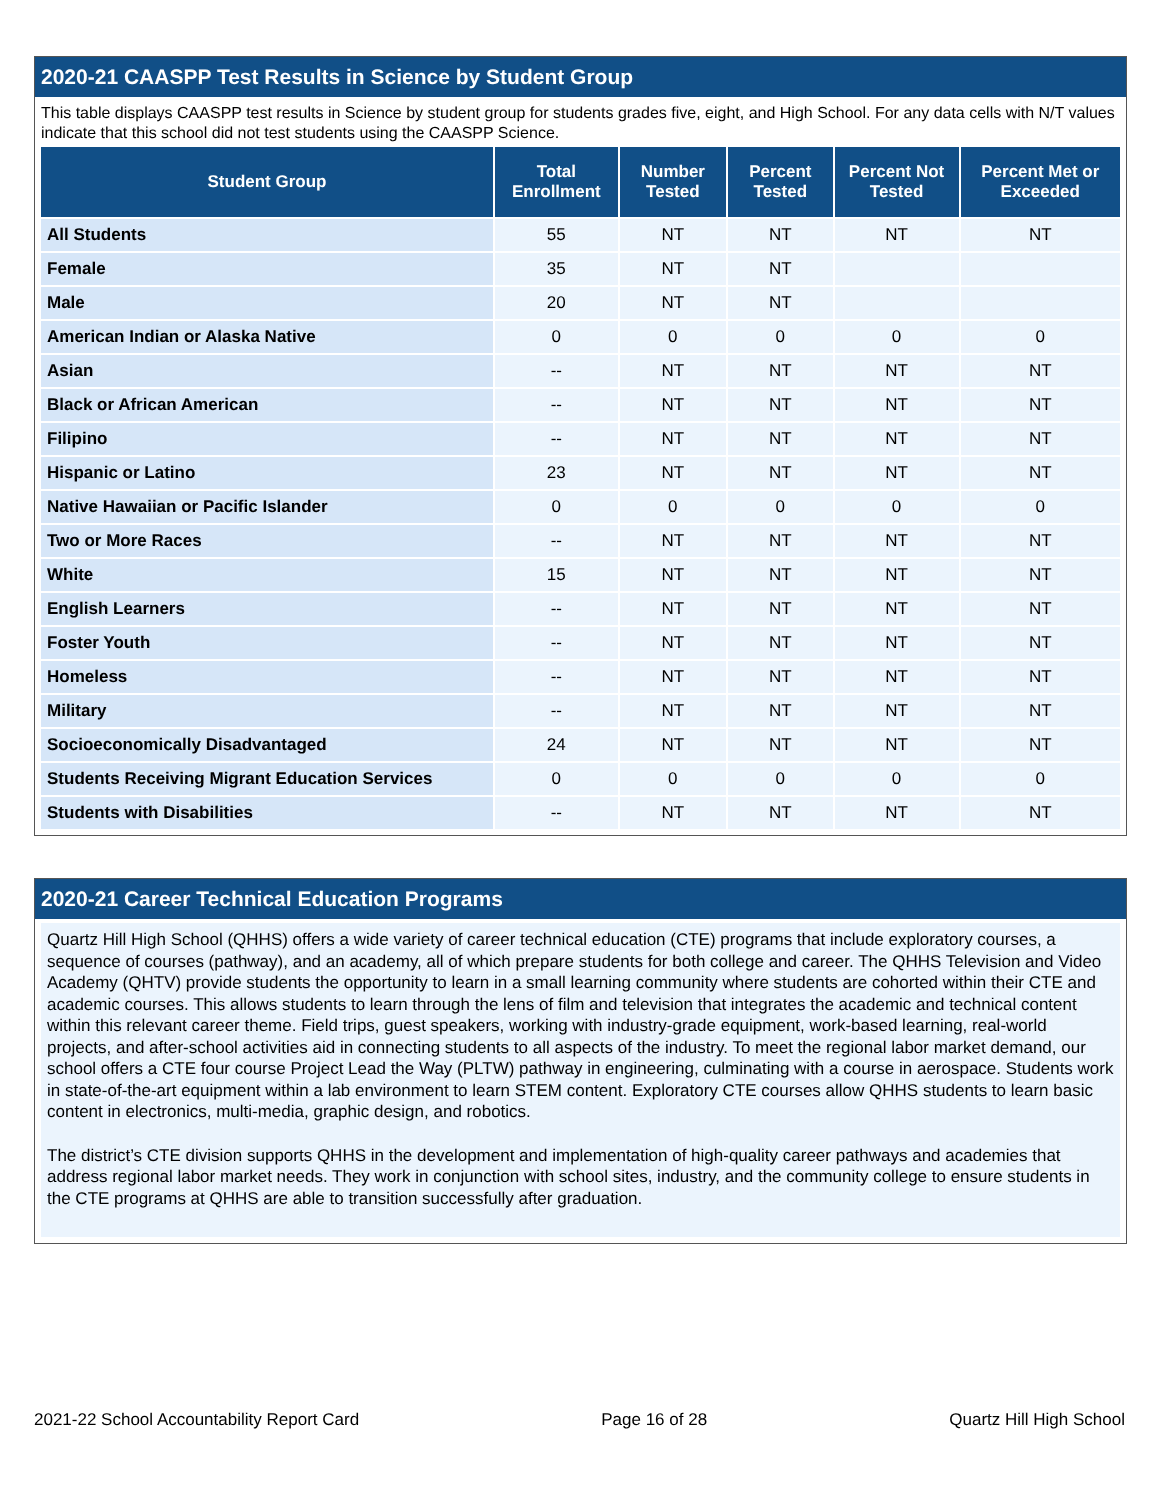2020-21 CAASPP Test Results in Science by Student Group
This table displays CAASPP test results in Science by student group for students grades five, eight, and High School. For any data cells with N/T values indicate that this school did not test students using the CAASPP Science.
| Student Group | Total Enrollment | Number Tested | Percent Tested | Percent Not Tested | Percent Met or Exceeded |
| --- | --- | --- | --- | --- | --- |
| All Students | 55 | NT | NT | NT | NT |
| Female | 35 | NT | NT | | |
| Male | 20 | NT | NT | | |
| American Indian or Alaska Native | 0 | 0 | 0 | 0 | 0 |
| Asian | -- | NT | NT | NT | NT |
| Black or African American | -- | NT | NT | NT | NT |
| Filipino | -- | NT | NT | NT | NT |
| Hispanic or Latino | 23 | NT | NT | NT | NT |
| Native Hawaiian or Pacific Islander | 0 | 0 | 0 | 0 | 0 |
| Two or More Races | -- | NT | NT | NT | NT |
| White | 15 | NT | NT | NT | NT |
| English Learners | -- | NT | NT | NT | NT |
| Foster Youth | -- | NT | NT | NT | NT |
| Homeless | -- | NT | NT | NT | NT |
| Military | -- | NT | NT | NT | NT |
| Socioeconomically Disadvantaged | 24 | NT | NT | NT | NT |
| Students Receiving Migrant Education Services | 0 | 0 | 0 | 0 | 0 |
| Students with Disabilities | -- | NT | NT | NT | NT |
2020-21 Career Technical Education Programs
Quartz Hill High School (QHHS) offers a wide variety of career technical education (CTE) programs that include exploratory courses, a sequence of courses (pathway), and an academy, all of which prepare students for both college and career. The QHHS Television and Video Academy (QHTV) provide students the opportunity to learn in a small learning community where students are cohorted within their CTE and academic courses. This allows students to learn through the lens of film and television that integrates the academic and technical content within this relevant career theme. Field trips, guest speakers, working with industry-grade equipment, work-based learning, real-world projects, and after-school activities aid in connecting students to all aspects of the industry. To meet the regional labor market demand, our school offers a CTE four course Project Lead the Way (PLTW) pathway in engineering, culminating with a course in aerospace. Students work in state-of-the-art equipment within a lab environment to learn STEM content. Exploratory CTE courses allow QHHS students to learn basic content in electronics, multi-media, graphic design, and robotics.
The district’s CTE division supports QHHS in the development and implementation of high-quality career pathways and academies that address regional labor market needs. They work in conjunction with school sites, industry, and the community college to ensure students in the CTE programs at QHHS are able to transition successfully after graduation.
2021-22 School Accountability Report Card Page 16 of 28 Quartz Hill High School